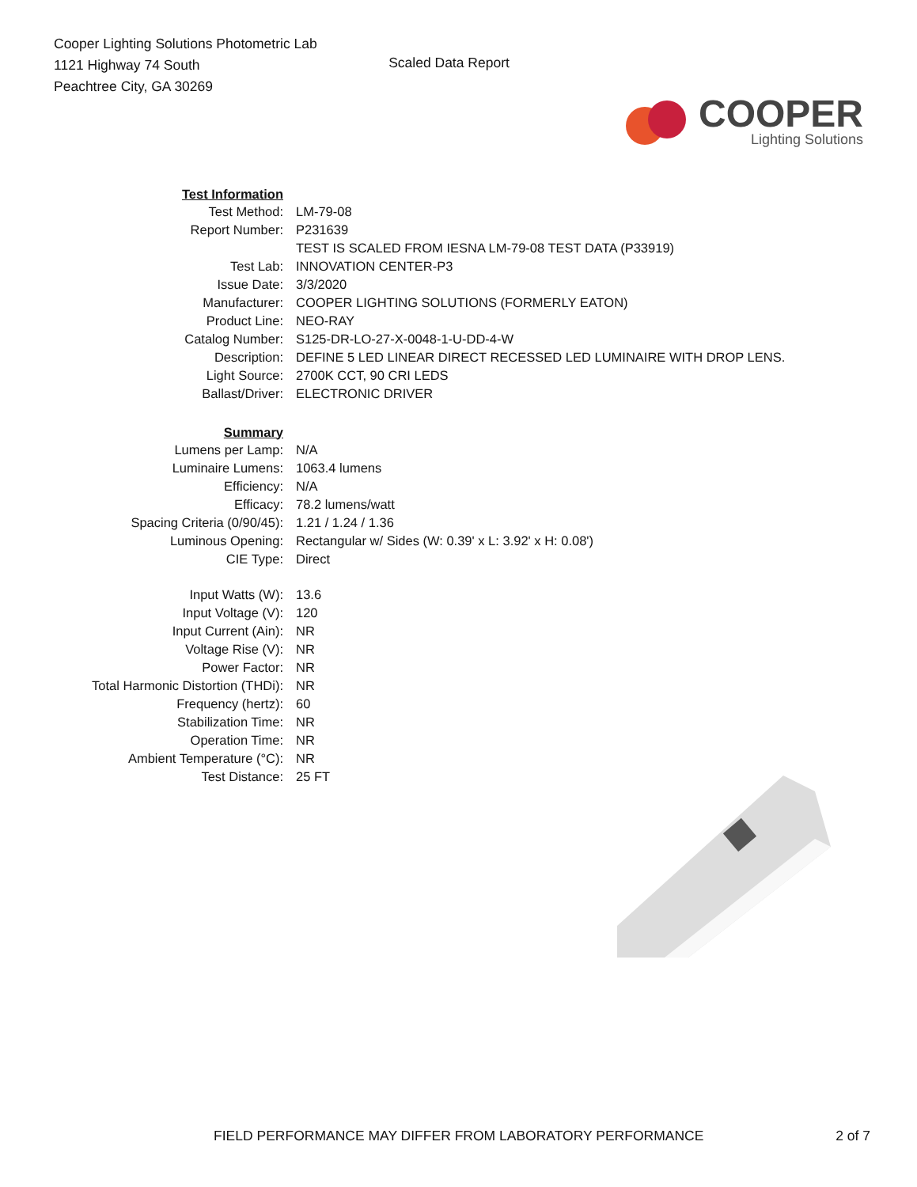Cooper Lighting Solutions Photometric Lab
1121 Highway 74 South
Peachtree City, GA 30269
Scaled Data Report
COOPER
Lighting Solutions
| Test Information | |
| Test Method: | LM-79-08 |
| Report Number: | P231639 |
| | TEST IS SCALED FROM IESNA LM-79-08 TEST DATA (P33919) |
| Test Lab: | INNOVATION CENTER-P3 |
| Issue Date: | 3/3/2020 |
| Manufacturer: | COOPER LIGHTING SOLUTIONS (FORMERLY EATON) |
| Product Line: | NEO-RAY |
| Catalog Number: | S125-DR-LO-27-X-0048-1-U-DD-4-W |
| Description: | DEFINE 5 LED LINEAR DIRECT RECESSED LED LUMINAIRE WITH DROP LENS. |
| Light Source: | 2700K CCT, 90 CRI LEDS |
| Ballast/Driver: | ELECTRONIC DRIVER |
| Summary | |
| Lumens per Lamp: | N/A |
| Luminaire Lumens: | 1063.4 lumens |
| Efficiency: | N/A |
| Efficacy: | 78.2 lumens/watt |
| Spacing Criteria (0/90/45): | 1.21 / 1.24 / 1.36 |
| Luminous Opening: | Rectangular w/ Sides (W: 0.39' x L: 3.92' x H: 0.08') |
| CIE Type: | Direct |
| Input Watts (W): | 13.6 |
| Input Voltage (V): | 120 |
| Input Current (Ain): | NR |
| Voltage Rise (V): | NR |
| Power Factor: | NR |
| Total Harmonic Distortion (THDi): | NR |
| Frequency (hertz): | 60 |
| Stabilization Time: | NR |
| Operation Time: | NR |
| Ambient Temperature (°C): | NR |
| Test Distance: | 25 FT |
FIELD PERFORMANCE MAY DIFFER FROM LABORATORY PERFORMANCE 2 of 7